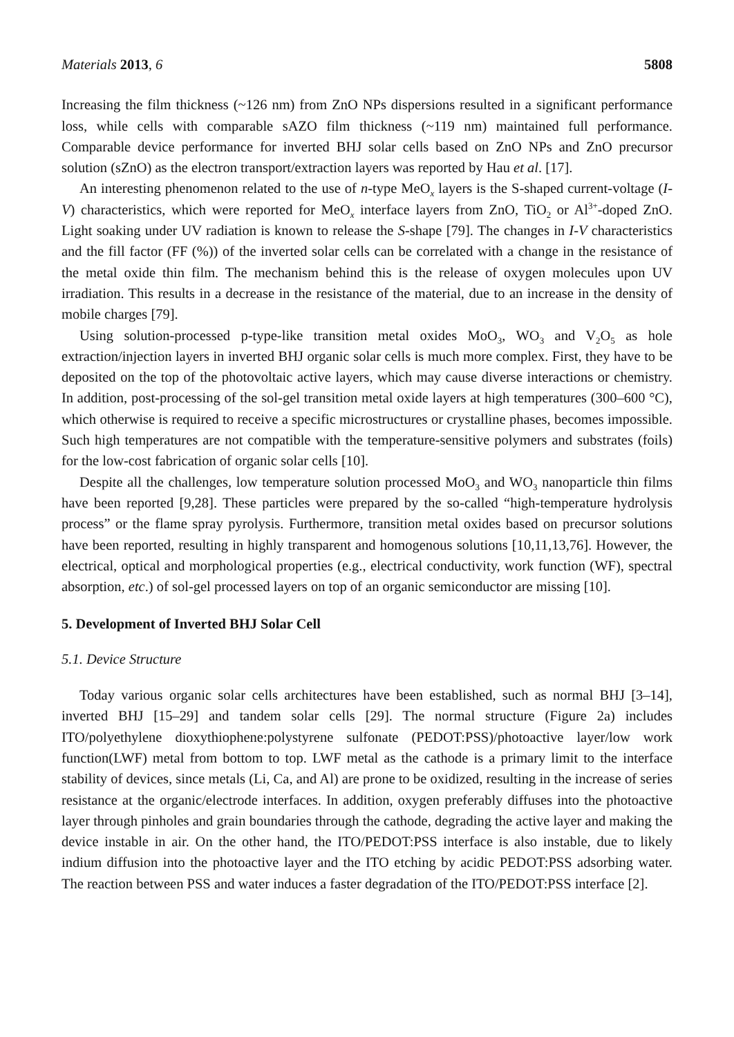Materials 2013, 6 5808
Increasing the film thickness (~126 nm) from ZnO NPs dispersions resulted in a significant performance loss, while cells with comparable sAZO film thickness (~119 nm) maintained full performance. Comparable device performance for inverted BHJ solar cells based on ZnO NPs and ZnO precursor solution (sZnO) as the electron transport/extraction layers was reported by Hau et al. [17].
An interesting phenomenon related to the use of n-type MeO<sub>x</sub> layers is the S-shaped current-voltage (I-V) characteristics, which were reported for MeO<sub>x</sub> interface layers from ZnO, TiO<sub>2</sub> or Al<sup>3+</sup>-doped ZnO. Light soaking under UV radiation is known to release the S-shape [79]. The changes in I-V characteristics and the fill factor (FF (%)) of the inverted solar cells can be correlated with a change in the resistance of the metal oxide thin film. The mechanism behind this is the release of oxygen molecules upon UV irradiation. This results in a decrease in the resistance of the material, due to an increase in the density of mobile charges [79].
Using solution-processed p-type-like transition metal oxides MoO<sub>3</sub>, WO<sub>3</sub> and V<sub>2</sub>O<sub>5</sub> as hole extraction/injection layers in inverted BHJ organic solar cells is much more complex. First, they have to be deposited on the top of the photovoltaic active layers, which may cause diverse interactions or chemistry. In addition, post-processing of the sol-gel transition metal oxide layers at high temperatures (300–600 °C), which otherwise is required to receive a specific microstructures or crystalline phases, becomes impossible. Such high temperatures are not compatible with the temperature-sensitive polymers and substrates (foils) for the low-cost fabrication of organic solar cells [10].
Despite all the challenges, low temperature solution processed MoO<sub>3</sub> and WO<sub>3</sub> nanoparticle thin films have been reported [9,28]. These particles were prepared by the so-called “high-temperature hydrolysis process” or the flame spray pyrolysis. Furthermore, transition metal oxides based on precursor solutions have been reported, resulting in highly transparent and homogenous solutions [10,11,13,76]. However, the electrical, optical and morphological properties (e.g., electrical conductivity, work function (WF), spectral absorption, etc.) of sol-gel processed layers on top of an organic semiconductor are missing [10].
5. Development of Inverted BHJ Solar Cell
5.1. Device Structure
Today various organic solar cells architectures have been established, such as normal BHJ [3–14], inverted BHJ [15–29] and tandem solar cells [29]. The normal structure (Figure 2a) includes ITO/polyethylene dioxythiophene:polystyrene sulfonate (PEDOT:PSS)/photoactive layer/low work function(LWF) metal from bottom to top. LWF metal as the cathode is a primary limit to the interface stability of devices, since metals (Li, Ca, and Al) are prone to be oxidized, resulting in the increase of series resistance at the organic/electrode interfaces. In addition, oxygen preferably diffuses into the photoactive layer through pinholes and grain boundaries through the cathode, degrading the active layer and making the device instable in air. On the other hand, the ITO/PEDOT:PSS interface is also instable, due to likely indium diffusion into the photoactive layer and the ITO etching by acidic PEDOT:PSS adsorbing water. The reaction between PSS and water induces a faster degradation of the ITO/PEDOT:PSS interface [2].